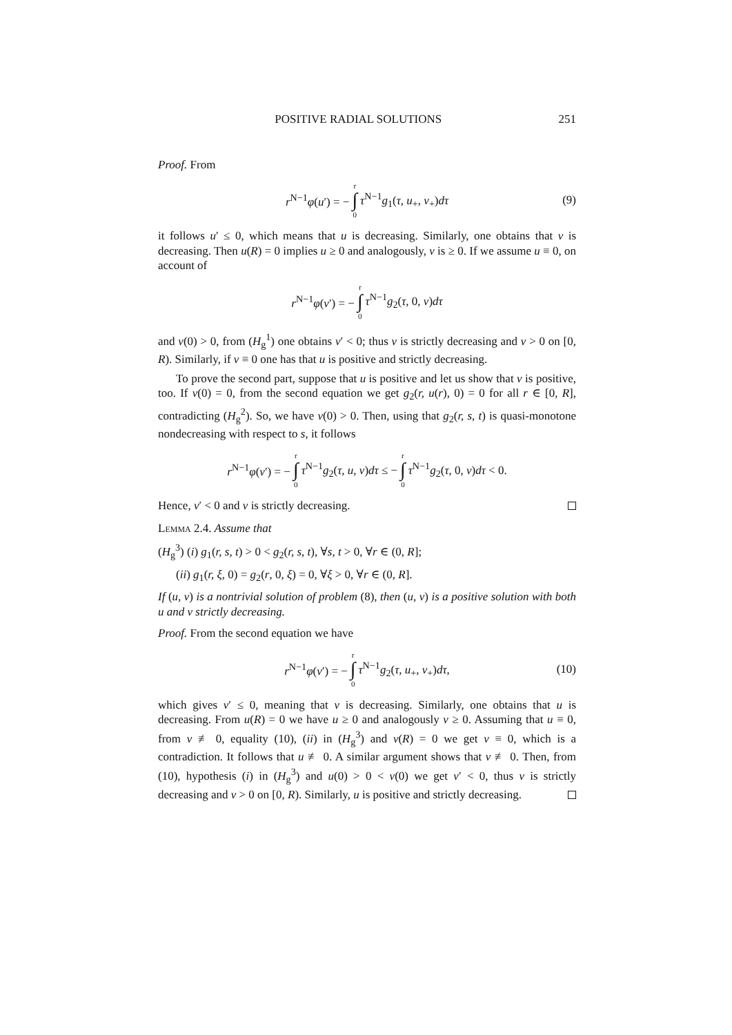POSITIVE RADIAL SOLUTIONS 251
Proof. From
r<sup>N−1</sup>φ(u′) = − r ∫ 0 τ<sup>N−1</sup>g<sub>1</sub>(τ, u<sub>+</sub>, v<sub>+</sub>)dτ (9)
it follows u′ ≤ 0, which means that u is decreasing. Similarly, one obtains that v is decreasing. Then u(R) = 0 implies u ≥ 0 and analogously, v is ≥ 0. If we assume u ≡ 0, on account of
r<sup>N−1</sup>φ(v′) = − r ∫ 0 τ<sup>N−1</sup>g<sub>2</sub>(τ, 0, v)dτ
and v(0) > 0, from (H<sub>g</sub><sup>1</sup>) one obtains v′ < 0; thus v is strictly decreasing and v > 0 on [0, R). Similarly, if v ≡ 0 one has that u is positive and strictly decreasing.
To prove the second part, suppose that u is positive and let us show that v is positive, too. If v(0) = 0, from the second equation we get g<sub>2</sub>(r, u(r), 0) = 0 for all r ∈ [0, R], contradicting (H<sub>g</sub><sup>2</sup>). So, we have v(0) > 0. Then, using that g<sub>2</sub>(r, s, t) is quasi-monotone nondecreasing with respect to s, it follows
r<sup>N−1</sup>φ(v′) = − r ∫ 0 τ<sup>N−1</sup>g<sub>2</sub>(τ, u, v)dτ ≤ − r ∫ 0 τ<sup>N−1</sup>g<sub>2</sub>(τ, 0, v)dτ < 0.
Hence, v′ < 0 and v is strictly decreasing.
Lemma 2.4. Assume that
(H<sub>g</sub><sup>3</sup>) (i) g<sub>1</sub>(r, s, t) > 0 < g<sub>2</sub>(r, s, t), ∀s, t > 0, ∀r ∈ (0, R];
(ii) g<sub>1</sub>(r, ξ, 0) = g<sub>2</sub>(r, 0, ξ) = 0, ∀ξ > 0, ∀r ∈ (0, R].
If (u, v) is a nontrivial solution of problem (8), then (u, v) is a positive solution with both u and v strictly decreasing.
Proof. From the second equation we have
r<sup>N−1</sup>φ(v′) = − r ∫ 0 τ<sup>N−1</sup>g<sub>2</sub>(τ, u<sub>+</sub>, v<sub>+</sub>)dτ, (10)
which gives v′ ≤ 0, meaning that v is decreasing. Similarly, one obtains that u is decreasing. From u(R) = 0 we have u ≥ 0 and analogously v ≥ 0. Assuming that u ≡ 0, from v ≢ 0, equality (10), (ii) in (H<sub>g</sub><sup>3</sup>) and v(R) = 0 we get v ≡ 0, which is a contradiction. It follows that u ≢ 0. A similar argument shows that v ≢ 0. Then, from (10), hypothesis (i) in (H<sub>g</sub><sup>3</sup>) and u(0) > 0 < v(0) we get v′ < 0, thus v is strictly decreasing and v > 0 on [0, R). Similarly, u is positive and strictly decreasing.